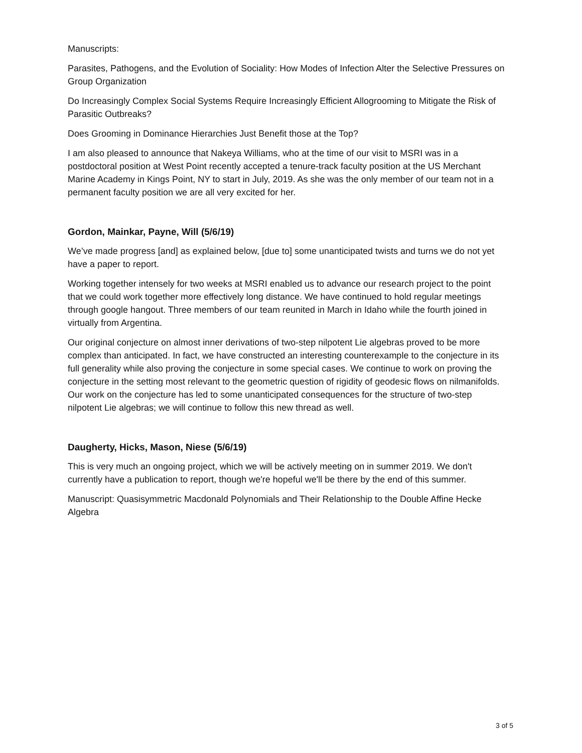Manuscripts:
Parasites, Pathogens, and the Evolution of Sociality: How Modes of Infection Alter the Selective Pressures on Group Organization
Do Increasingly Complex Social Systems Require Increasingly Efficient Allogrooming to Mitigate the Risk of Parasitic Outbreaks?
Does Grooming in Dominance Hierarchies Just Benefit those at the Top?
I am also pleased to announce that Nakeya Williams, who at the time of our visit to MSRI was in a postdoctoral position at West Point recently accepted a tenure-track faculty position at the US Merchant Marine Academy in Kings Point, NY to start in July, 2019. As she was the only member of our team not in a permanent faculty position we are all very excited for her.
Gordon, Mainkar, Payne, Will (5/6/19)
We’ve made progress [and] as explained below, [due to] some unanticipated twists and turns we do not yet have a paper to report.
Working together intensely for two weeks at MSRI enabled us to advance our research project to the point that we could work together more effectively long distance. We have continued to hold regular meetings through google hangout. Three members of our team reunited in March in Idaho while the fourth joined in virtually from Argentina.
Our original conjecture on almost inner derivations of two-step nilpotent Lie algebras proved to be more complex than anticipated. In fact, we have constructed an interesting counterexample to the conjecture in its full generality while also proving the conjecture in some special cases. We continue to work on proving the conjecture in the setting most relevant to the geometric question of rigidity of geodesic flows on nilmanifolds. Our work on the conjecture has led to some unanticipated consequences for the structure of two-step nilpotent Lie algebras; we will continue to follow this new thread as well.
Daugherty, Hicks, Mason, Niese (5/6/19)
This is very much an ongoing project, which we will be actively meeting on in summer 2019. We don't currently have a publication to report, though we're hopeful we'll be there by the end of this summer.
Manuscript: Quasisymmetric Macdonald Polynomials and Their Relationship to the Double Affine Hecke Algebra
3 of 5